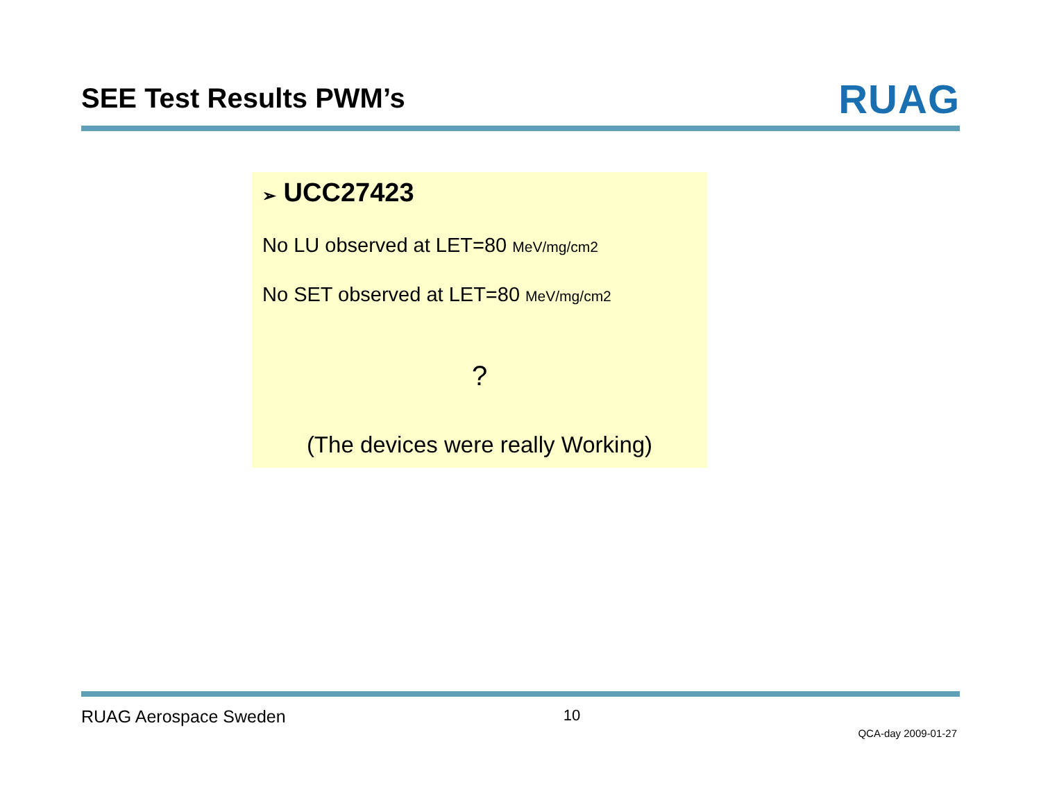SEE Test Results PWM’s
RUAG
➢ UCC27423
No LU observed at LET=80 MeV/mg/cm2
No SET observed at LET=80 MeV/mg/cm2
?
(The devices were really Working)
RUAG Aerospace Sweden 10
QCA-day 2009-01-27